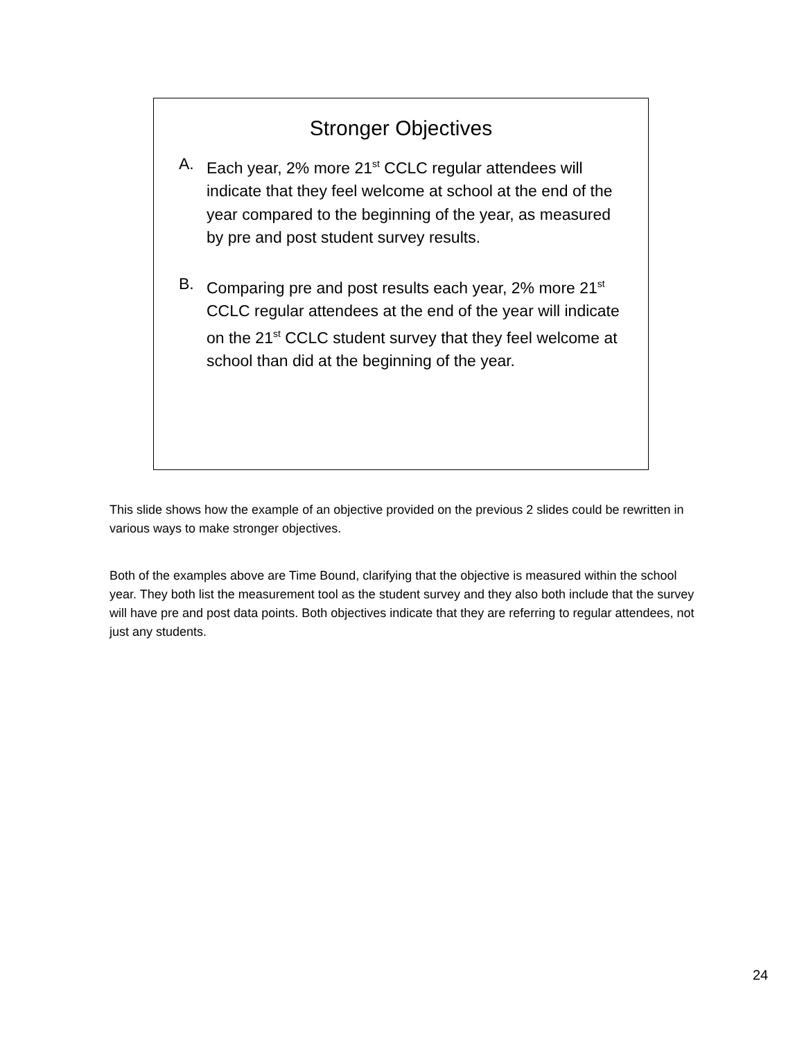Stronger Objectives
A. Each year, 2% more 21<sup>st</sup> CCLC regular attendees will indicate that they feel welcome at school at the end of the year compared to the beginning of the year, as measured by pre and post student survey results.
B. Comparing pre and post results each year, 2% more 21<sup>st</sup> CCLC regular attendees at the end of the year will indicate on the 21<sup>st</sup> CCLC student survey that they feel welcome at school than did at the beginning of the year.
This slide shows how the example of an objective provided on the previous 2 slides could be rewritten in various ways to make stronger objectives.
Both of the examples above are Time Bound, clarifying that the objective is measured within the school year. They both list the measurement tool as the student survey and they also both include that the survey will have pre and post data points. Both objectives indicate that they are referring to regular attendees, not just any students.
24